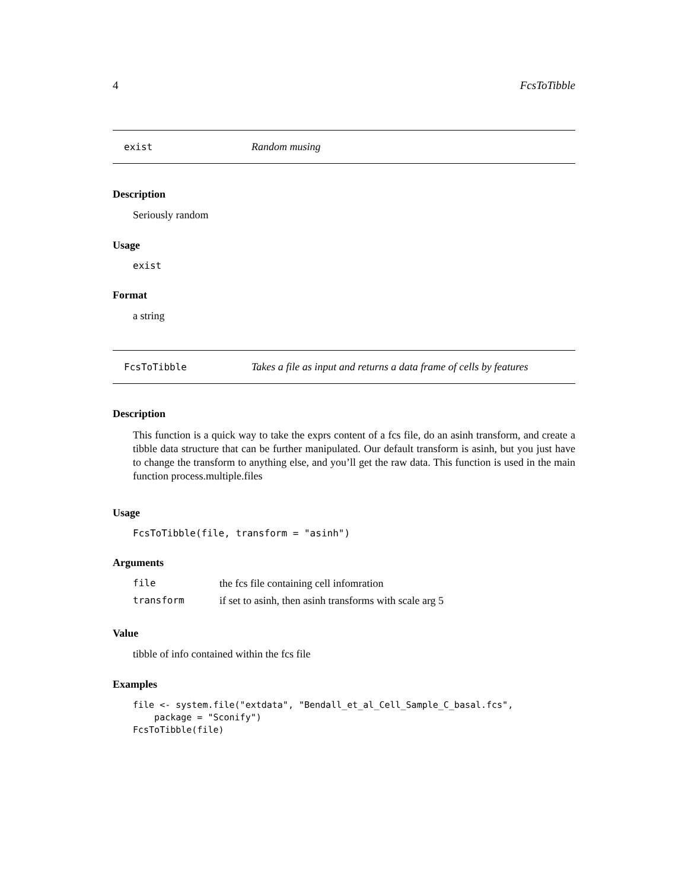4 FcsToTibble
exist Random musing
Description
Seriously random
Usage
exist
Format
a string
FcsToTibble Takes a file as input and returns a data frame of cells by features
Description
This function is a quick way to take the exprs content of a fcs file, do an asinh transform, and create a tibble data structure that can be further manipulated. Our default transform is asinh, but you just have to change the transform to anything else, and you’ll get the raw data. This function is used in the main function process.multiple.files
Usage
FcsToTibble(file, transform = "asinh")
Arguments
| file | the fcs file containing cell infomration |
| transform | if set to asinh, then asinh transforms with scale arg 5 |
Value
tibble of info contained within the fcs file
Examples
file <- system.file("extdata", "Bendall_et_al_Cell_Sample_C_basal.fcs",
    package = "Sconify")
FcsToTibble(file)